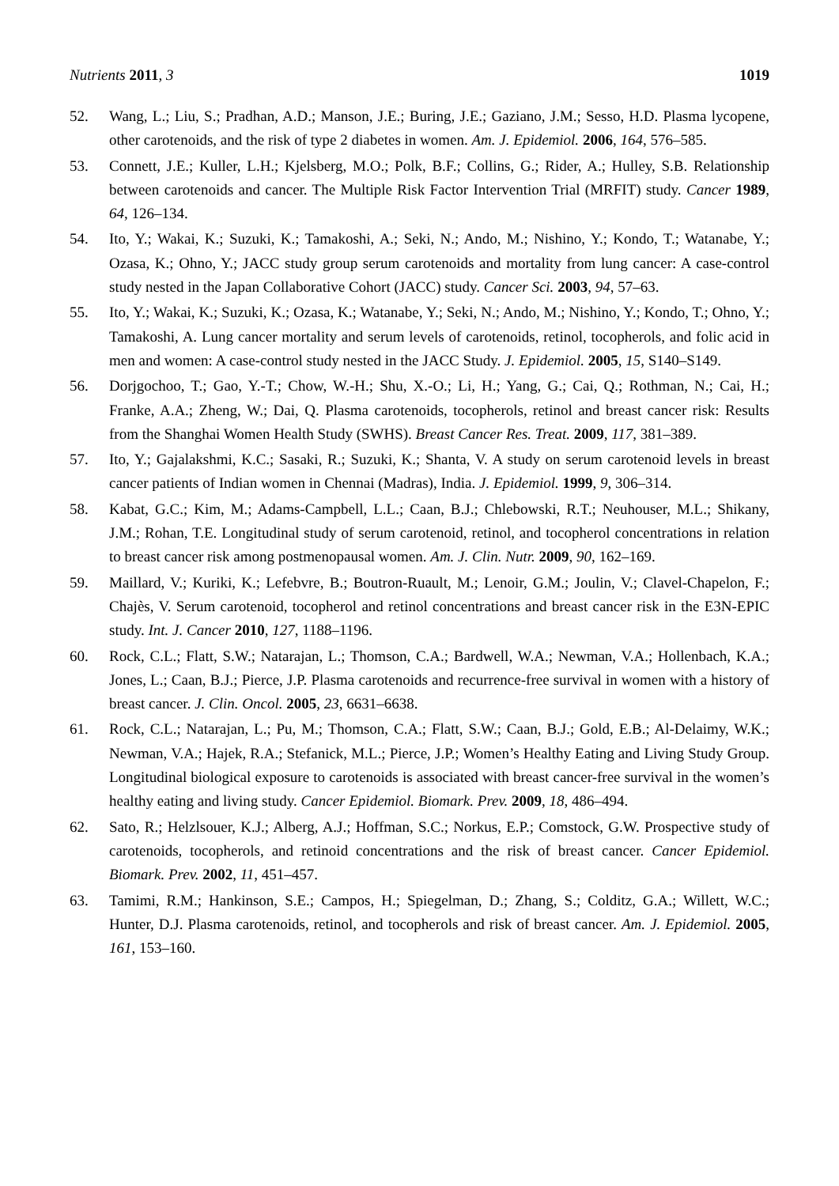Nutrients 2011, 3 1019
52. Wang, L.; Liu, S.; Pradhan, A.D.; Manson, J.E.; Buring, J.E.; Gaziano, J.M.; Sesso, H.D. Plasma lycopene, other carotenoids, and the risk of type 2 diabetes in women. Am. J. Epidemiol. 2006, 164, 576–585.
53. Connett, J.E.; Kuller, L.H.; Kjelsberg, M.O.; Polk, B.F.; Collins, G.; Rider, A.; Hulley, S.B. Relationship between carotenoids and cancer. The Multiple Risk Factor Intervention Trial (MRFIT) study. Cancer 1989, 64, 126–134.
54. Ito, Y.; Wakai, K.; Suzuki, K.; Tamakoshi, A.; Seki, N.; Ando, M.; Nishino, Y.; Kondo, T.; Watanabe, Y.; Ozasa, K.; Ohno, Y.; JACC study group serum carotenoids and mortality from lung cancer: A case-control study nested in the Japan Collaborative Cohort (JACC) study. Cancer Sci. 2003, 94, 57–63.
55. Ito, Y.; Wakai, K.; Suzuki, K.; Ozasa, K.; Watanabe, Y.; Seki, N.; Ando, M.; Nishino, Y.; Kondo, T.; Ohno, Y.; Tamakoshi, A. Lung cancer mortality and serum levels of carotenoids, retinol, tocopherols, and folic acid in men and women: A case-control study nested in the JACC Study. J. Epidemiol. 2005, 15, S140–S149.
56. Dorjgochoo, T.; Gao, Y.-T.; Chow, W.-H.; Shu, X.-O.; Li, H.; Yang, G.; Cai, Q.; Rothman, N.; Cai, H.; Franke, A.A.; Zheng, W.; Dai, Q. Plasma carotenoids, tocopherols, retinol and breast cancer risk: Results from the Shanghai Women Health Study (SWHS). Breast Cancer Res. Treat. 2009, 117, 381–389.
57. Ito, Y.; Gajalakshmi, K.C.; Sasaki, R.; Suzuki, K.; Shanta, V. A study on serum carotenoid levels in breast cancer patients of Indian women in Chennai (Madras), India. J. Epidemiol. 1999, 9, 306–314.
58. Kabat, G.C.; Kim, M.; Adams-Campbell, L.L.; Caan, B.J.; Chlebowski, R.T.; Neuhouser, M.L.; Shikany, J.M.; Rohan, T.E. Longitudinal study of serum carotenoid, retinol, and tocopherol concentrations in relation to breast cancer risk among postmenopausal women. Am. J. Clin. Nutr. 2009, 90, 162–169.
59. Maillard, V.; Kuriki, K.; Lefebvre, B.; Boutron-Ruault, M.; Lenoir, G.M.; Joulin, V.; Clavel-Chapelon, F.; Chajès, V. Serum carotenoid, tocopherol and retinol concentrations and breast cancer risk in the E3N-EPIC study. Int. J. Cancer 2010, 127, 1188–1196.
60. Rock, C.L.; Flatt, S.W.; Natarajan, L.; Thomson, C.A.; Bardwell, W.A.; Newman, V.A.; Hollenbach, K.A.; Jones, L.; Caan, B.J.; Pierce, J.P. Plasma carotenoids and recurrence-free survival in women with a history of breast cancer. J. Clin. Oncol. 2005, 23, 6631–6638.
61. Rock, C.L.; Natarajan, L.; Pu, M.; Thomson, C.A.; Flatt, S.W.; Caan, B.J.; Gold, E.B.; Al-Delaimy, W.K.; Newman, V.A.; Hajek, R.A.; Stefanick, M.L.; Pierce, J.P.; Women’s Healthy Eating and Living Study Group. Longitudinal biological exposure to carotenoids is associated with breast cancer-free survival in the women’s healthy eating and living study. Cancer Epidemiol. Biomark. Prev. 2009, 18, 486–494.
62. Sato, R.; Helzlsouer, K.J.; Alberg, A.J.; Hoffman, S.C.; Norkus, E.P.; Comstock, G.W. Prospective study of carotenoids, tocopherols, and retinoid concentrations and the risk of breast cancer. Cancer Epidemiol. Biomark. Prev. 2002, 11, 451–457.
63. Tamimi, R.M.; Hankinson, S.E.; Campos, H.; Spiegelman, D.; Zhang, S.; Colditz, G.A.; Willett, W.C.; Hunter, D.J. Plasma carotenoids, retinol, and tocopherols and risk of breast cancer. Am. J. Epidemiol. 2005, 161, 153–160.